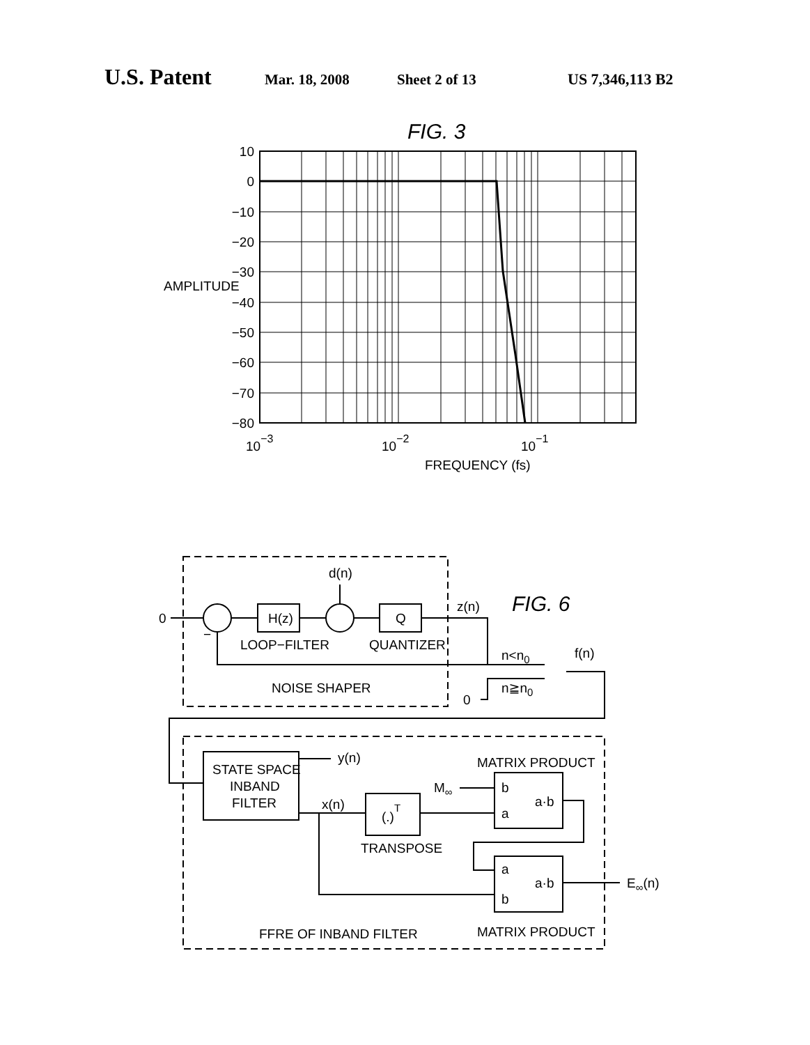U.S. Patent Mar. 18, 2008 Sheet 2 of 13 US 7,346,113 B2
FIG. 3
10
0
−10
−20
−30
−40
−50
−60
−70
−80
AMPLITUDE
10−3
10−2
10−1
FREQUENCY (fs)
FIG. 6
0
−
H(z)
Q
d(n)
LOOP−FILTER
QUANTIZER
NOISE SHAPER
z(n)
n<n0
f(n)
n≧n0
0
STATE SPACE
INBAND
FILTER
y(n)
x(n)
(.)T
TRANSPOSE
MATRIX PRODUCT
M∞
b
a
a·b
a
b
a·b
MATRIX PRODUCT
FFRE OF INBAND FILTER
E∞(n)